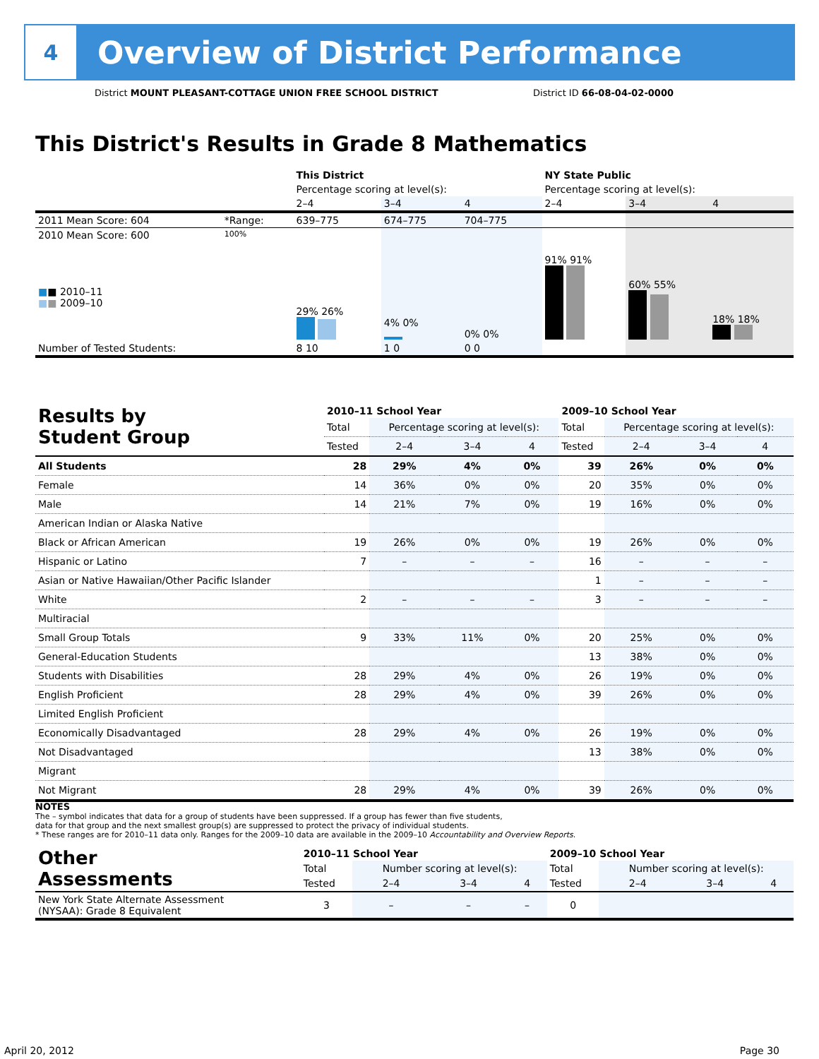4
Overview of District Performance
District MOUNT PLEASANT-COTTAGE UNION FREE SCHOOL DISTRICT District ID 66-08-04-02-0000
This District's Results in Grade 8 Mathematics
| | | This District | | | NY State Public | | |
| | | Percentage scoring at level(s): | | | Percentage scoring at level(s): | | |
| | | 2–4 | 3–4 | 4 | 2–4 | 3–4 | 4 |
| 2011 Mean Score: 604 | *Range: | 639–775 | 674–775 | 704–775 | | | |
| 2010 Mean Score: 600 ■ ■ 2010–11 ■ ■ 2009–10 | 100% | 29% 26% | 4% 0% | 0% 0% | 91% 91% | 60% 55% | 18% 18% |
| Number of Tested Students: | | 8 10 | 1 0 | 0 0 | | | |
| Results by Student Group | 2010–11 School Year | | | | 2009–10 School Year | | | |
| --- | --- | --- | --- | --- | --- | --- | --- | --- |
| | Total | Percentage scoring at level(s): | | | Total | Percentage scoring at level(s): | | |
| | Tested | 2–4 | 3–4 | 4 | Tested | 2–4 | 3–4 | 4 |
| All Students | 28 | 29% | 4% | 0% | 39 | 26% | 0% | 0% |
| Female | 14 | 36% | 0% | 0% | 20 | 35% | 0% | 0% |
| Male | 14 | 21% | 7% | 0% | 19 | 16% | 0% | 0% |
| American Indian or Alaska Native | | | | | | | | |
| Black or African American | 19 | 26% | 0% | 0% | 19 | 26% | 0% | 0% |
| Hispanic or Latino | 7 | – | – | – | 16 | – | – | – |
| Asian or Native Hawaiian/Other Pacific Islander | | | | | 1 | – | – | – |
| White | 2 | – | – | – | 3 | – | – | – |
| Multiracial | | | | | | | | |
| Small Group Totals | 9 | 33% | 11% | 0% | 20 | 25% | 0% | 0% |
| General-Education Students | | | | | 13 | 38% | 0% | 0% |
| Students with Disabilities | 28 | 29% | 4% | 0% | 26 | 19% | 0% | 0% |
| English Proficient | 28 | 29% | 4% | 0% | 39 | 26% | 0% | 0% |
| Limited English Proficient | | | | | | | | |
| Economically Disadvantaged | 28 | 29% | 4% | 0% | 26 | 19% | 0% | 0% |
| Not Disadvantaged | | | | | 13 | 38% | 0% | 0% |
| Migrant | | | | | | | | |
| Not Migrant | 28 | 29% | 4% | 0% | 39 | 26% | 0% | 0% |
NOTES
The – symbol indicates that data for a group of students have been suppressed. If a group has fewer than five students,
data for that group and the next smallest group(s) are suppressed to protect the privacy of individual students.
* These ranges are for 2010–11 data only. Ranges for the 2009–10 data are available in the 2009–10 Accountability and Overview Reports.
| Other Assessments | 2010–11 School Year | | | | 2009–10 School Year | | | |
| --- | --- | --- | --- | --- | --- | --- | --- | --- |
| | Total | Number scoring at level(s): | | | Total | Number scoring at level(s): | | |
| | Tested | 2–4 | 3–4 | 4 | Tested | 2–4 | 3–4 | 4 |
| New York State Alternate Assessment (NYSAA): Grade 8 Equivalent | 3 | – | – | – | 0 | | | |
April 20, 2012 Page 30